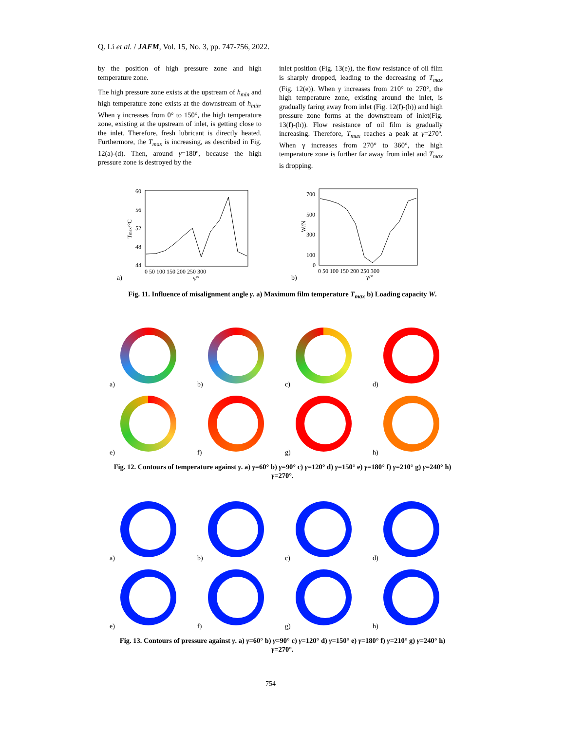Q. Li et al. / JAFM, Vol. 15, No. 3, pp. 747-756, 2022.
by the position of high pressure zone and high temperature zone.
The high pressure zone exists at the upstream of h<sub>min</sub> and high temperature zone exists at the downstream of h<sub>min</sub>. When γ increases from 0° to 150°, the high temperature zone, existing at the upstream of inlet, is getting close to the inlet. Therefore, fresh lubricant is directly heated. Furthermore, the T<sub>max</sub> is increasing, as described in Fig. 12(a)-(d). Then, around γ=180º, because the high pressure zone is destroyed by the
inlet position (Fig. 13(e)), the flow resistance of oil film is sharply dropped, leading to the decreasing of T<sub>max</sub> (Fig. 12(e)). When γ increases from 210° to 270°, the high temperature zone, existing around the inlet, is gradually faring away from inlet (Fig. 12(f)-(h)) and high pressure zone forms at the downstream of inlet(Fig. 13(f)-(h)). Flow resistance of oil film is gradually increasing. Therefore, T<sub>max</sub> reaches a peak at γ=270º. When γ increases from 270° to 360°, the high temperature zone is further far away from inlet and T<sub>max</sub> is dropping.
60
56
52
48
44
0 50 100 150 200 250 300
γ/°
Tmax/°C
a)
700
500
300
100
0
0 50 100 150 200 250 300
γ/°
W/N
b)
Fig. 11. Influence of misalignment angle γ. a) Maximum film temperature T<sub>max</sub> b) Loading capacity W.
a)
b)
c)
d)
e)
f)
g)
h)
Fig. 12. Contours of temperature against γ. a) γ=60° b) γ=90° c) γ=120° d) γ=150° e) γ=180° f) γ=210° g) γ=240° h) γ=270°.
a)
b)
c)
d)
e)
f)
g)
h)
Fig. 13. Contours of pressure against γ. a) γ=60° b) γ=90° c) γ=120° d) γ=150° e) γ=180° f) γ=210° g) γ=240° h) γ=270°.
754